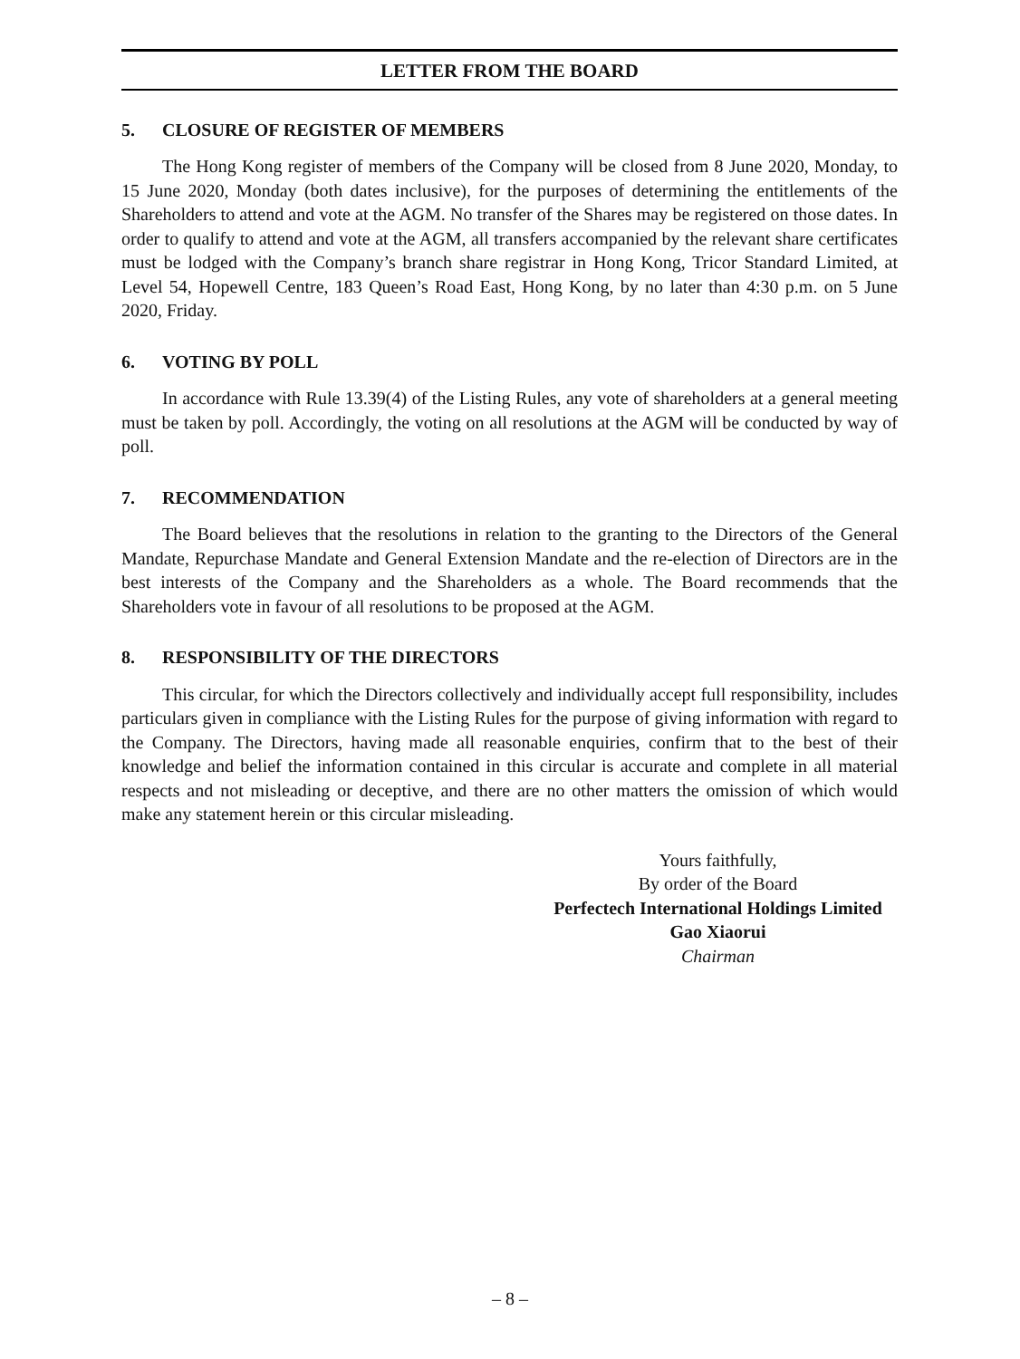LETTER FROM THE BOARD
5. CLOSURE OF REGISTER OF MEMBERS
The Hong Kong register of members of the Company will be closed from 8 June 2020, Monday, to 15 June 2020, Monday (both dates inclusive), for the purposes of determining the entitlements of the Shareholders to attend and vote at the AGM. No transfer of the Shares may be registered on those dates. In order to qualify to attend and vote at the AGM, all transfers accompanied by the relevant share certificates must be lodged with the Company’s branch share registrar in Hong Kong, Tricor Standard Limited, at Level 54, Hopewell Centre, 183 Queen’s Road East, Hong Kong, by no later than 4:30 p.m. on 5 June 2020, Friday.
6. VOTING BY POLL
In accordance with Rule 13.39(4) of the Listing Rules, any vote of shareholders at a general meeting must be taken by poll. Accordingly, the voting on all resolutions at the AGM will be conducted by way of poll.
7. RECOMMENDATION
The Board believes that the resolutions in relation to the granting to the Directors of the General Mandate, Repurchase Mandate and General Extension Mandate and the re-election of Directors are in the best interests of the Company and the Shareholders as a whole. The Board recommends that the Shareholders vote in favour of all resolutions to be proposed at the AGM.
8. RESPONSIBILITY OF THE DIRECTORS
This circular, for which the Directors collectively and individually accept full responsibility, includes particulars given in compliance with the Listing Rules for the purpose of giving information with regard to the Company. The Directors, having made all reasonable enquiries, confirm that to the best of their knowledge and belief the information contained in this circular is accurate and complete in all material respects and not misleading or deceptive, and there are no other matters the omission of which would make any statement herein or this circular misleading.
Yours faithfully,
By order of the Board
Perfectech International Holdings Limited
Gao Xiaorui
Chairman
– 8 –